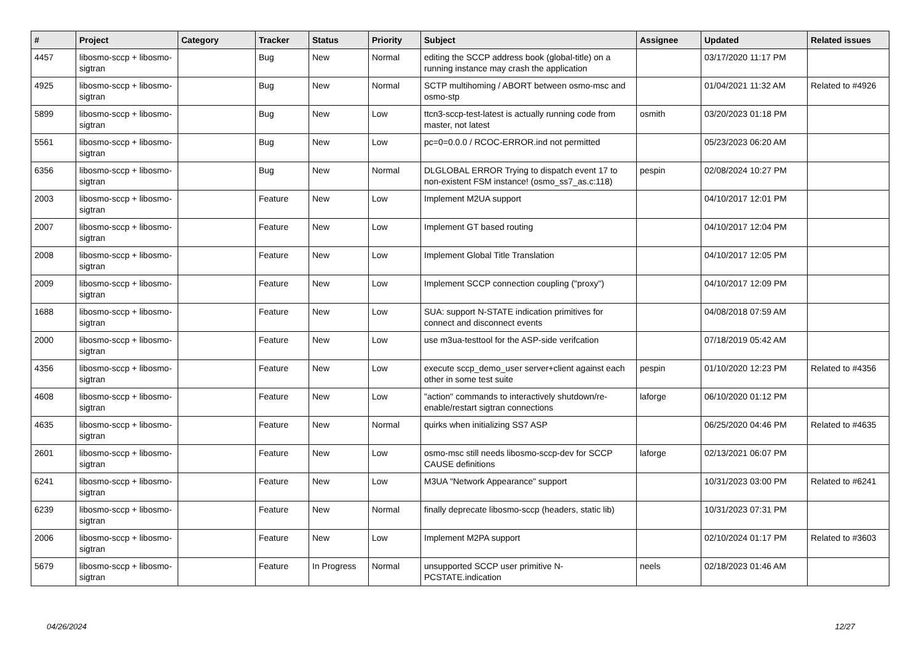| # | Project | Category | Tracker | Status | Priority | Subject | Assignee | Updated | Related issues |
| --- | --- | --- | --- | --- | --- | --- | --- | --- | --- |
| 4457 | libosmo-sccp + libosmo-sigtran | | Bug | New | Normal | editing the SCCP address book (global-title) on a running instance may crash the application | | 03/17/2020 11:17 PM | |
| 4925 | libosmo-sccp + libosmo-sigtran | | Bug | New | Normal | SCTP multihoming / ABORT between osmo-msc and osmo-stp | | 01/04/2021 11:32 AM | Related to #4926 |
| 5899 | libosmo-sccp + libosmo-sigtran | | Bug | New | Low | ttcn3-sccp-test-latest is actually running code from master, not latest | osmith | 03/20/2023 01:18 PM | |
| 5561 | libosmo-sccp + libosmo-sigtran | | Bug | New | Low | pc=0=0.0.0 / RCOC-ERROR.ind not permitted | | 05/23/2023 06:20 AM | |
| 6356 | libosmo-sccp + libosmo-sigtran | | Bug | New | Normal | DLGLOBAL ERROR Trying to dispatch event 17 to non-existent FSM instance! (osmo_ss7_as.c:118) | pespin | 02/08/2024 10:27 PM | |
| 2003 | libosmo-sccp + libosmo-sigtran | | Feature | New | Low | Implement M2UA support | | 04/10/2017 12:01 PM | |
| 2007 | libosmo-sccp + libosmo-sigtran | | Feature | New | Low | Implement GT based routing | | 04/10/2017 12:04 PM | |
| 2008 | libosmo-sccp + libosmo-sigtran | | Feature | New | Low | Implement Global Title Translation | | 04/10/2017 12:05 PM | |
| 2009 | libosmo-sccp + libosmo-sigtran | | Feature | New | Low | Implement SCCP connection coupling ("proxy") | | 04/10/2017 12:09 PM | |
| 1688 | libosmo-sccp + libosmo-sigtran | | Feature | New | Low | SUA: support N-STATE indication primitives for connect and disconnect events | | 04/08/2018 07:59 AM | |
| 2000 | libosmo-sccp + libosmo-sigtran | | Feature | New | Low | use m3ua-testtool for the ASP-side verifcation | | 07/18/2019 05:42 AM | |
| 4356 | libosmo-sccp + libosmo-sigtran | | Feature | New | Low | execute sccp_demo_user server+client against each other in some test suite | pespin | 01/10/2020 12:23 PM | Related to #4356 |
| 4608 | libosmo-sccp + libosmo-sigtran | | Feature | New | Low | "action" commands to interactively shutdown/re-enable/restart sigtran connections | laforge | 06/10/2020 01:12 PM | |
| 4635 | libosmo-sccp + libosmo-sigtran | | Feature | New | Normal | quirks when initializing SS7 ASP | | 06/25/2020 04:46 PM | Related to #4635 |
| 2601 | libosmo-sccp + libosmo-sigtran | | Feature | New | Low | osmo-msc still needs libosmo-sccp-dev for SCCP CAUSE definitions | laforge | 02/13/2021 06:07 PM | |
| 6241 | libosmo-sccp + libosmo-sigtran | | Feature | New | Low | M3UA "Network Appearance" support | | 10/31/2023 03:00 PM | Related to #6241 |
| 6239 | libosmo-sccp + libosmo-sigtran | | Feature | New | Normal | finally deprecate libosmo-sccp (headers, static lib) | | 10/31/2023 07:31 PM | |
| 2006 | libosmo-sccp + libosmo-sigtran | | Feature | New | Low | Implement M2PA support | | 02/10/2024 01:17 PM | Related to #3603 |
| 5679 | libosmo-sccp + libosmo-sigtran | | Feature | In Progress | Normal | unsupported SCCP user primitive N-PCSTATE.indication | neels | 02/18/2023 01:46 AM | |
04/26/2024 12/27